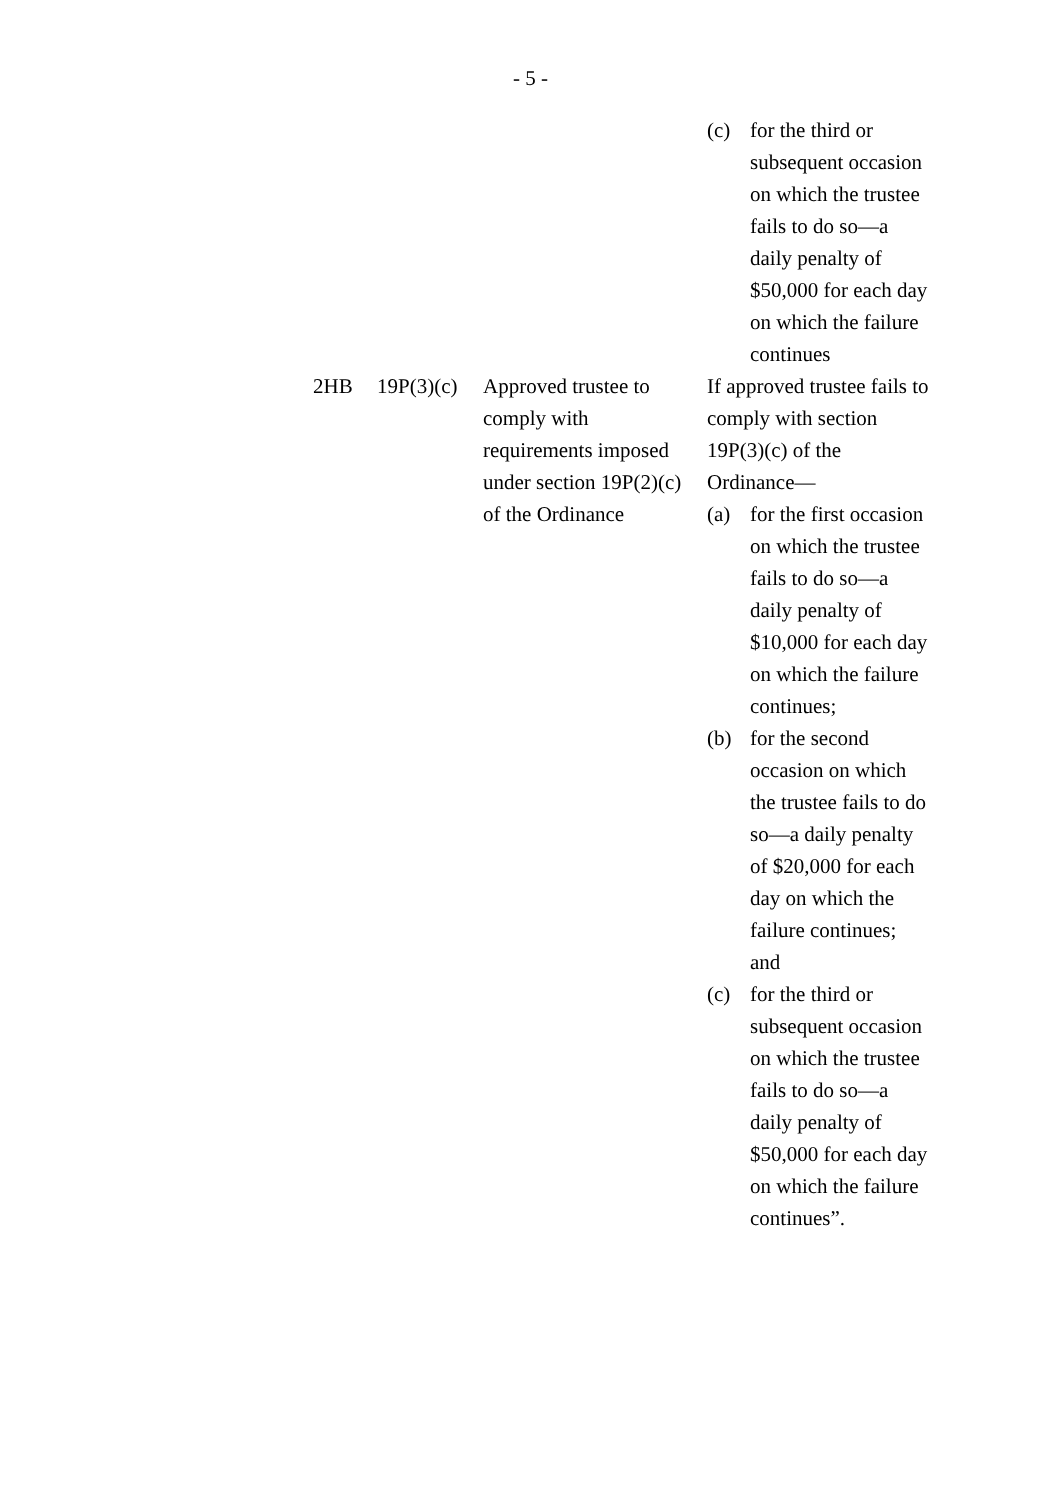- 5 -
| | | | (c) for the third or subsequent occasion on which the trustee fails to do so—a daily penalty of $50,000 for each day on which the failure continues |
| 2HB | 19P(3)(c) | Approved trustee to comply with requirements imposed under section 19P(2)(c) of the Ordinance | If approved trustee fails to comply with section 19P(3)(c) of the Ordinance— (a) for the first occasion on which the trustee fails to do so—a daily penalty of $10,000 for each day on which the failure continues; (b) for the second occasion on which the trustee fails to do so—a daily penalty of $20,000 for each day on which the failure continues; and (c) for the third or subsequent occasion on which the trustee fails to do so—a daily penalty of $50,000 for each day on which the failure continues”. |